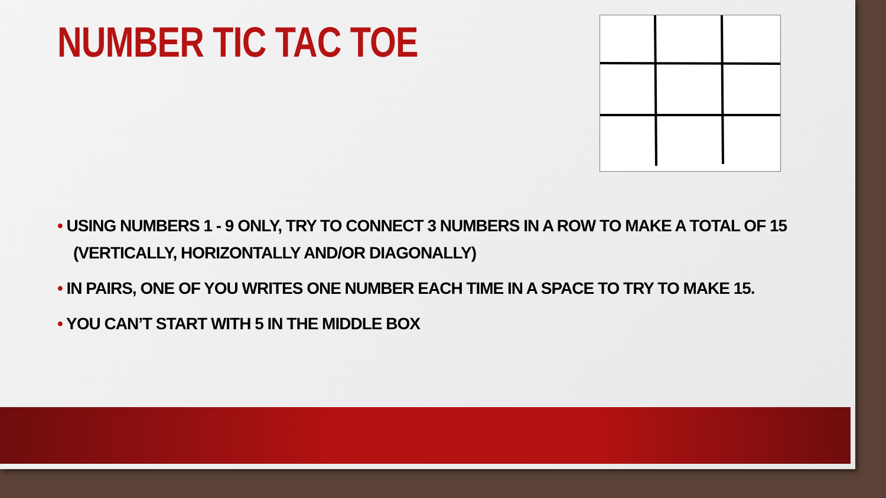NUMBER TIC TAC TOE
• USING NUMBERS 1 - 9 ONLY, TRY TO CONNECT 3 NUMBERS IN A ROW TO MAKE A TOTAL OF 15 (VERTICALLY, HORIZONTALLY AND/OR DIAGONALLY)
• IN PAIRS, ONE OF YOU WRITES ONE NUMBER EACH TIME IN A SPACE TO TRY TO MAKE 15.
• YOU CAN’T START WITH 5 IN THE MIDDLE BOX